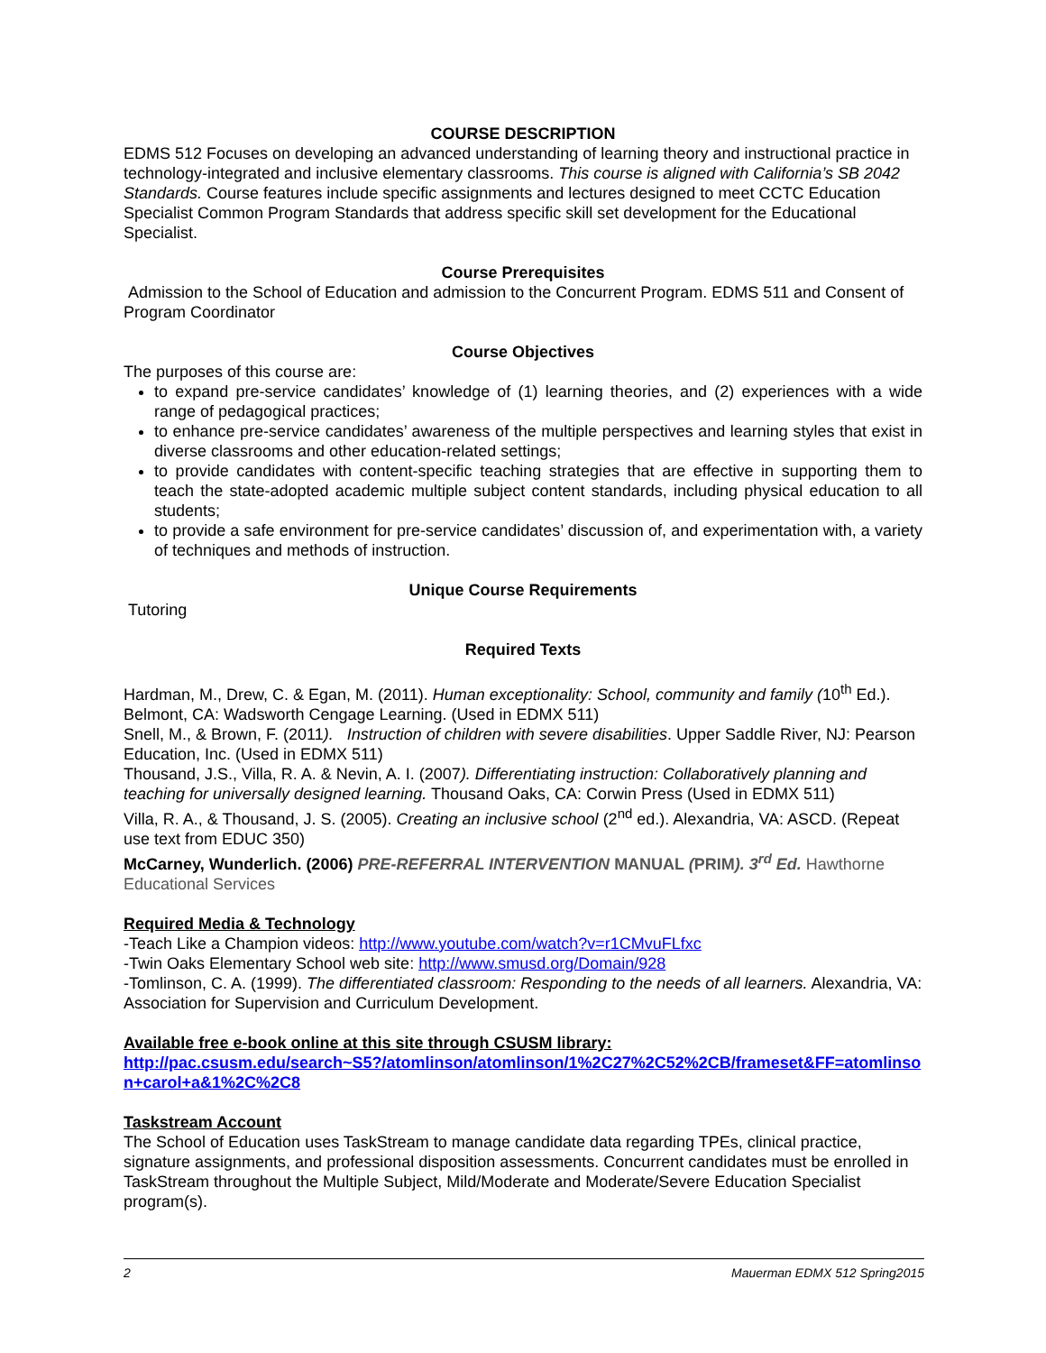COURSE DESCRIPTION
EDMS 512 Focuses on developing an advanced understanding of learning theory and instructional practice in technology-integrated and inclusive elementary classrooms. This course is aligned with California’s SB 2042 Standards. Course features include specific assignments and lectures designed to meet CCTC Education Specialist Common Program Standards that address specific skill set development for the Educational Specialist.
Course Prerequisites
Admission to the School of Education and admission to the Concurrent Program. EDMS 511 and Consent of Program Coordinator
Course Objectives
The purposes of this course are:
to expand pre-service candidates’ knowledge of (1) learning theories, and (2) experiences with a wide range of pedagogical practices;
to enhance pre-service candidates’ awareness of the multiple perspectives and learning styles that exist in diverse classrooms and other education-related settings;
to provide candidates with content-specific teaching strategies that are effective in supporting them to teach the state-adopted academic multiple subject content standards, including physical education to all students;
to provide a safe environment for pre-service candidates’ discussion of, and experimentation with, a variety of techniques and methods of instruction.
Unique Course Requirements
Tutoring
Required Texts
Hardman, M., Drew, C. & Egan, M. (2011). Human exceptionality: School, community and family (10<sup>th</sup> Ed.). Belmont, CA: Wadsworth Cengage Learning. (Used in EDMX 511)
Snell, M., & Brown, F. (2011). Instruction of children with severe disabilities. Upper Saddle River, NJ: Pearson Education, Inc. (Used in EDMX 511)
Thousand, J.S., Villa, R. A. & Nevin, A. I. (2007). Differentiating instruction: Collaboratively planning and teaching for universally designed learning. Thousand Oaks, CA: Corwin Press (Used in EDMX 511)
Villa, R. A., & Thousand, J. S. (2005). Creating an inclusive school (2<sup>nd</sup> ed.). Alexandria, VA: ASCD. (Repeat use text from EDUC 350)
McCarney, Wunderlich. (2006) PRE-REFERRAL INTERVENTION MANUAL (PRIM). 3<sup>rd</sup> Ed. Hawthorne Educational Services
Required Media & Technology
-Teach Like a Champion videos: http://www.youtube.com/watch?v=r1CMvuFLfxc
-Twin Oaks Elementary School web site: http://www.smusd.org/Domain/928
-Tomlinson, C. A. (1999). The differentiated classroom: Responding to the needs of all learners. Alexandria, VA: Association for Supervision and Curriculum Development.
Available free e-book online at this site through CSUSM library:
http://pac.csusm.edu/search~S5?/atomlinson/atomlinson/1%2C27%2C52%2CB/frameset&FF=atomlinson+carol+a&1%2C%2C8
Taskstream Account
The School of Education uses TaskStream to manage candidate data regarding TPEs, clinical practice, signature assignments, and professional disposition assessments. Concurrent candidates must be enrolled in TaskStream throughout the Multiple Subject, Mild/Moderate and Moderate/Severe Education Specialist program(s).
2 Mauerman EDMX 512 Spring2015